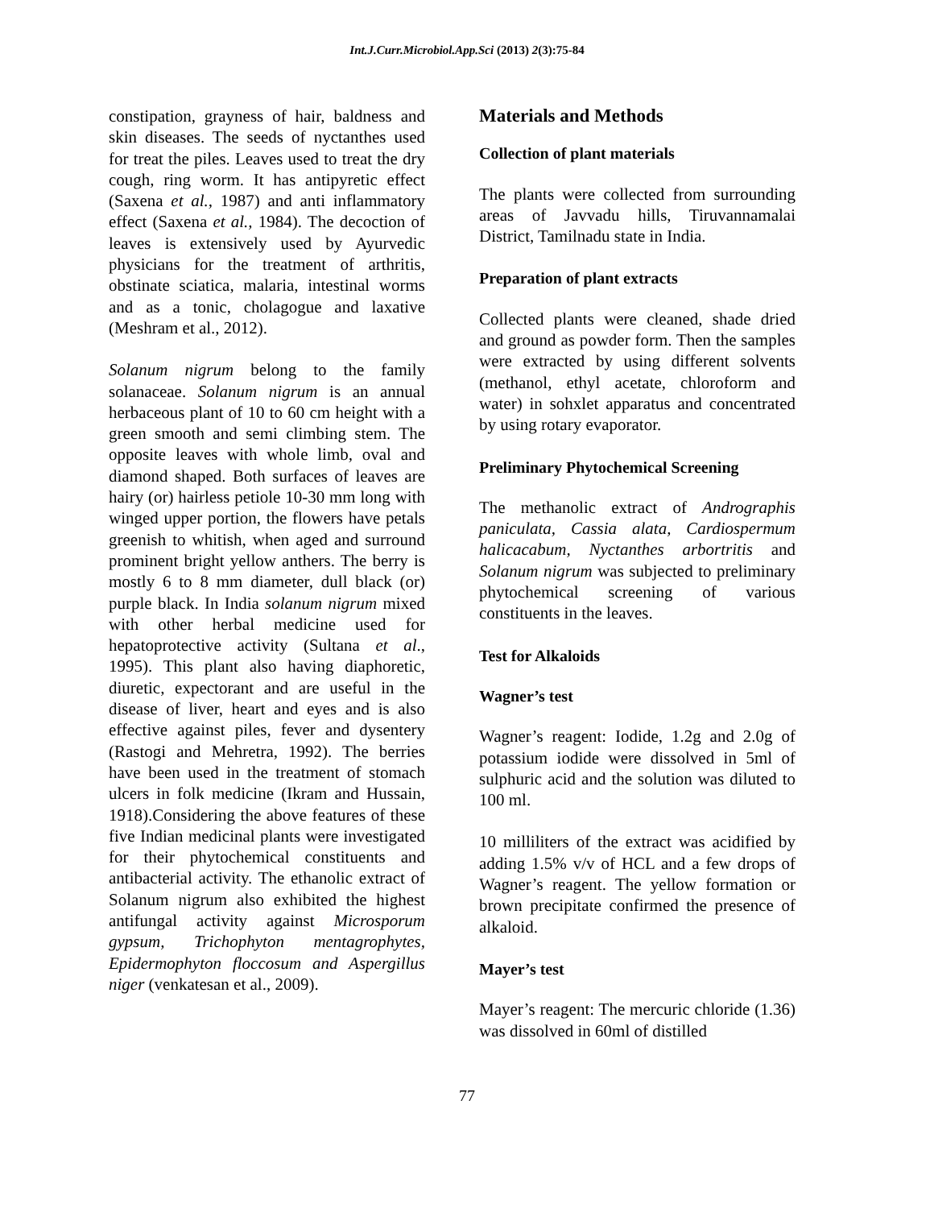Int.J.Curr.Microbiol.App.Sci (2013) 2(3):75-84
constipation, grayness of hair, baldness and skin diseases. The seeds of nyctanthes used for treat the piles. Leaves used to treat the dry cough, ring worm. It has antipyretic effect (Saxena et al., 1987) and anti inflammatory effect (Saxena et al., 1984). The decoction of leaves is extensively used by Ayurvedic physicians for the treatment of arthritis, obstinate sciatica, malaria, intestinal worms and as a tonic, cholagogue and laxative (Meshram et al., 2012).
Solanum nigrum belong to the family solanaceae. Solanum nigrum is an annual herbaceous plant of 10 to 60 cm height with a green smooth and semi climbing stem. The opposite leaves with whole limb, oval and diamond shaped. Both surfaces of leaves are hairy (or) hairless petiole 10-30 mm long with winged upper portion, the flowers have petals greenish to whitish, when aged and surround prominent bright yellow anthers. The berry is mostly 6 to 8 mm diameter, dull black (or) purple black. In India solanum nigrum mixed with other herbal medicine used for hepatoprotective activity (Sultana et al., 1995). This plant also having diaphoretic, diuretic, expectorant and are useful in the disease of liver, heart and eyes and is also effective against piles, fever and dysentery (Rastogi and Mehretra, 1992). The berries have been used in the treatment of stomach ulcers in folk medicine (Ikram and Hussain, 1918).Considering the above features of these five Indian medicinal plants were investigated for their phytochemical constituents and antibacterial activity. The ethanolic extract of Solanum nigrum also exhibited the highest antifungal activity against Microsporum gypsum, Trichophyton mentagrophytes, Epidermophyton floccosum and Aspergillus niger (venkatesan et al., 2009).
Materials and Methods
Collection of plant materials
The plants were collected from surrounding areas of Javvadu hills, Tiruvannamalai District, Tamilnadu state in India.
Preparation of plant extracts
Collected plants were cleaned, shade dried and ground as powder form. Then the samples were extracted by using different solvents (methanol, ethyl acetate, chloroform and water) in sohxlet apparatus and concentrated by using rotary evaporator.
Preliminary Phytochemical Screening
The methanolic extract of Andrographis paniculata, Cassia alata, Cardiospermum halicacabum, Nyctanthes arbortritis and Solanum nigrum was subjected to preliminary phytochemical screening of various constituents in the leaves.
Test for Alkaloids
Wagner’s test
Wagner’s reagent: Iodide, 1.2g and 2.0g of potassium iodide were dissolved in 5ml of sulphuric acid and the solution was diluted to 100 ml.
10 milliliters of the extract was acidified by adding 1.5% v/v of HCL and a few drops of Wagner’s reagent. The yellow formation or brown precipitate confirmed the presence of alkaloid.
Mayer’s test
Mayer’s reagent: The mercuric chloride (1.36) was dissolved in 60ml of distilled
77